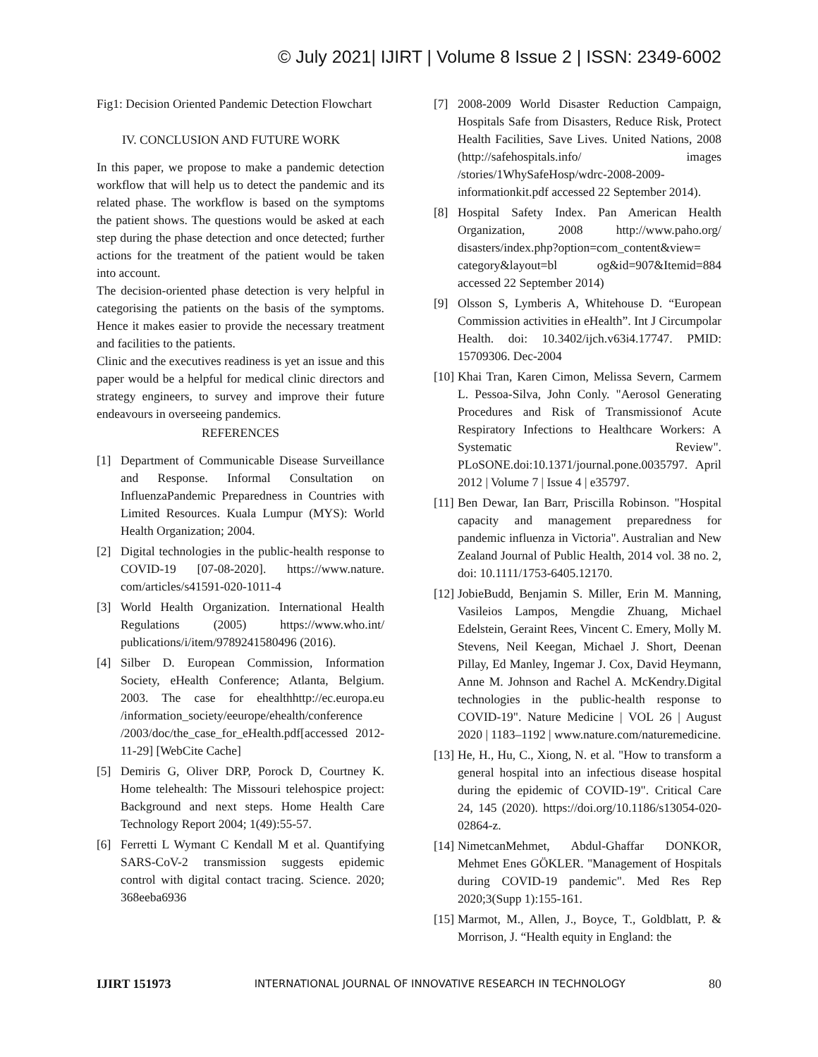© July 2021| IJIRT | Volume 8 Issue 2 | ISSN: 2349-6002
Fig1: Decision Oriented Pandemic Detection Flowchart
IV. CONCLUSION AND FUTURE WORK
In this paper, we propose to make a pandemic detection workflow that will help us to detect the pandemic and its related phase. The workflow is based on the symptoms the patient shows. The questions would be asked at each step during the phase detection and once detected; further actions for the treatment of the patient would be taken into account.
The decision-oriented phase detection is very helpful in categorising the patients on the basis of the symptoms. Hence it makes easier to provide the necessary treatment and facilities to the patients.
Clinic and the executives readiness is yet an issue and this paper would be a helpful for medical clinic directors and strategy engineers, to survey and improve their future endeavours in overseeing pandemics.
REFERENCES
[1] Department of Communicable Disease Surveillance and Response. Informal Consultation on InfluenzaPandemic Preparedness in Countries with Limited Resources. Kuala Lumpur (MYS): World Health Organization; 2004.
[2] Digital technologies in the public-health response to COVID-19 [07-08-2020]. https://www.nature. com/articles/s41591-020-1011-4
[3] World Health Organization. International Health Regulations (2005) https://www.who.int/ publications/i/item/9789241580496 (2016).
[4] Silber D. European Commission, Information Society, eHealth Conference; Atlanta, Belgium. 2003. The case for ehealthhttp://ec.europa.eu /information_society/eeurope/ehealth/conference /2003/doc/the_case_for_eHealth.pdf[accessed 2012-11-29] [WebCite Cache]
[5] Demiris G, Oliver DRP, Porock D, Courtney K. Home telehealth: The Missouri telehospice project: Background and next steps. Home Health Care Technology Report 2004; 1(49):55-57.
[6] Ferretti L Wymant C Kendall M et al. Quantifying SARS-CoV-2 transmission suggests epidemic control with digital contact tracing. Science. 2020; 368eeba6936
[7] 2008-2009 World Disaster Reduction Campaign, Hospitals Safe from Disasters, Reduce Risk, Protect Health Facilities, Save Lives. United Nations, 2008 (http://safehospitals.info/ images /stories/1WhySafeHosp/wdrc-2008-2009-informationkit.pdf accessed 22 September 2014).
[8] Hospital Safety Index. Pan American Health Organization, 2008 http://www.paho.org/ disasters/index.php?option=com_content&view= category&layout=bl og&id=907&Itemid=884 accessed 22 September 2014)
[9] Olsson S, Lymberis A, Whitehouse D. “European Commission activities in eHealth”. Int J Circumpolar Health. doi: 10.3402/ijch.v63i4.17747. PMID: 15709306. Dec-2004
[10] Khai Tran, Karen Cimon, Melissa Severn, Carmem L. Pessoa-Silva, John Conly. "Aerosol Generating Procedures and Risk of Transmissionof Acute Respiratory Infections to Healthcare Workers: A Systematic Review". PLoSONE.doi:10.1371/journal.pone.0035797. April 2012 | Volume 7 | Issue 4 | e35797.
[11] Ben Dewar, Ian Barr, Priscilla Robinson. "Hospital capacity and management preparedness for pandemic influenza in Victoria". Australian and New Zealand Journal of Public Health, 2014 vol. 38 no. 2, doi: 10.1111/1753-6405.12170.
[12] JobieBudd, Benjamin S. Miller, Erin M. Manning, Vasileios Lampos, Mengdie Zhuang, Michael Edelstein, Geraint Rees, Vincent C. Emery, Molly M. Stevens, Neil Keegan, Michael J. Short, Deenan Pillay, Ed Manley, Ingemar J. Cox, David Heymann, Anne M. Johnson and Rachel A. McKendry.Digital technologies in the public-health response to COVID-19". Nature Medicine | VOL 26 | August 2020 | 1183–1192 | www.nature.com/naturemedicine.
[13] He, H., Hu, C., Xiong, N. et al. "How to transform a general hospital into an infectious disease hospital during the epidemic of COVID-19". Critical Care 24, 145 (2020). https://doi.org/10.1186/s13054-020-02864-z.
[14] NimetcanMehmet, Abdul-Ghaffar DONKOR, Mehmet Enes GÖKLER. "Management of Hospitals during COVID-19 pandemic". Med Res Rep 2020;3(Supp 1):155-161.
[15] Marmot, M., Allen, J., Boyce, T., Goldblatt, P. & Morrison, J. “Health equity in England: the
IJIRT 151973 INTERNATIONAL JOURNAL OF INNOVATIVE RESEARCH IN TECHNOLOGY 80